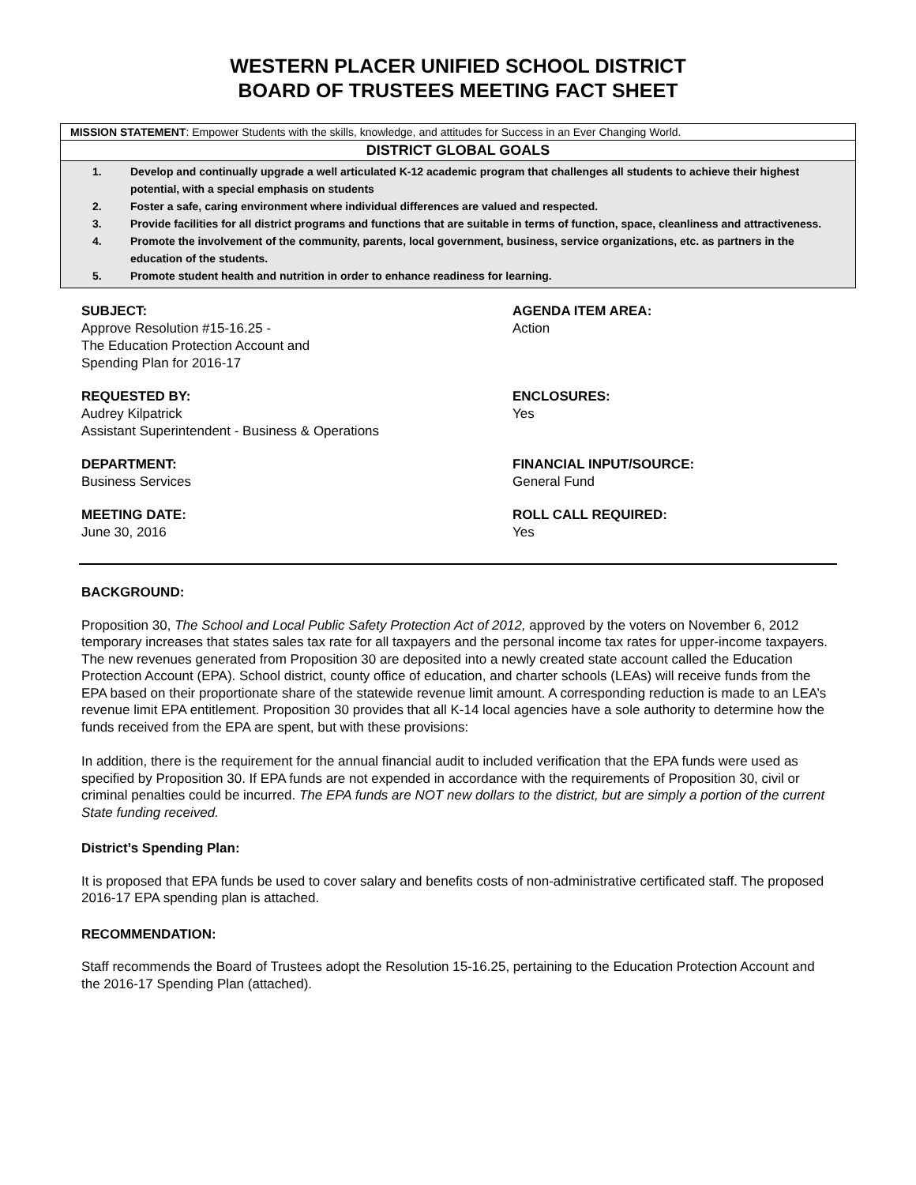WESTERN PLACER UNIFIED SCHOOL DISTRICT
BOARD OF TRUSTEES MEETING FACT SHEET
MISSION STATEMENT: Empower Students with the skills, knowledge, and attitudes for Success in an Ever Changing World.
DISTRICT GLOBAL GOALS
1. Develop and continually upgrade a well articulated K-12 academic program that challenges all students to achieve their highest potential, with a special emphasis on students
2. Foster a safe, caring environment where individual differences are valued and respected.
3. Provide facilities for all district programs and functions that are suitable in terms of function, space, cleanliness and attractiveness.
4. Promote the involvement of the community, parents, local government, business, service organizations, etc. as partners in the education of the students.
5. Promote student health and nutrition in order to enhance readiness for learning.
SUBJECT:
Approve Resolution #15-16.25 -
The Education Protection Account and
Spending Plan for 2016-17
AGENDA ITEM AREA:
Action
REQUESTED BY:
Audrey Kilpatrick
Assistant Superintendent - Business & Operations
ENCLOSURES:
Yes
DEPARTMENT:
Business Services
FINANCIAL INPUT/SOURCE:
General Fund
MEETING DATE:
June 30, 2016
ROLL CALL REQUIRED:
Yes
BACKGROUND:
Proposition 30, The School and Local Public Safety Protection Act of 2012, approved by the voters on November 6, 2012 temporary increases that states sales tax rate for all taxpayers and the personal income tax rates for upper-income taxpayers. The new revenues generated from Proposition 30 are deposited into a newly created state account called the Education Protection Account (EPA). School district, county office of education, and charter schools (LEAs) will receive funds from the EPA based on their proportionate share of the statewide revenue limit amount. A corresponding reduction is made to an LEA’s revenue limit EPA entitlement. Proposition 30 provides that all K-14 local agencies have a sole authority to determine how the funds received from the EPA are spent, but with these provisions:
In addition, there is the requirement for the annual financial audit to included verification that the EPA funds were used as specified by Proposition 30. If EPA funds are not expended in accordance with the requirements of Proposition 30, civil or criminal penalties could be incurred. The EPA funds are NOT new dollars to the district, but are simply a portion of the current State funding received.
District’s Spending Plan:
It is proposed that EPA funds be used to cover salary and benefits costs of non-administrative certificated staff. The proposed 2016-17 EPA spending plan is attached.
RECOMMENDATION:
Staff recommends the Board of Trustees adopt the Resolution 15-16.25, pertaining to the Education Protection Account and the 2016-17 Spending Plan (attached).